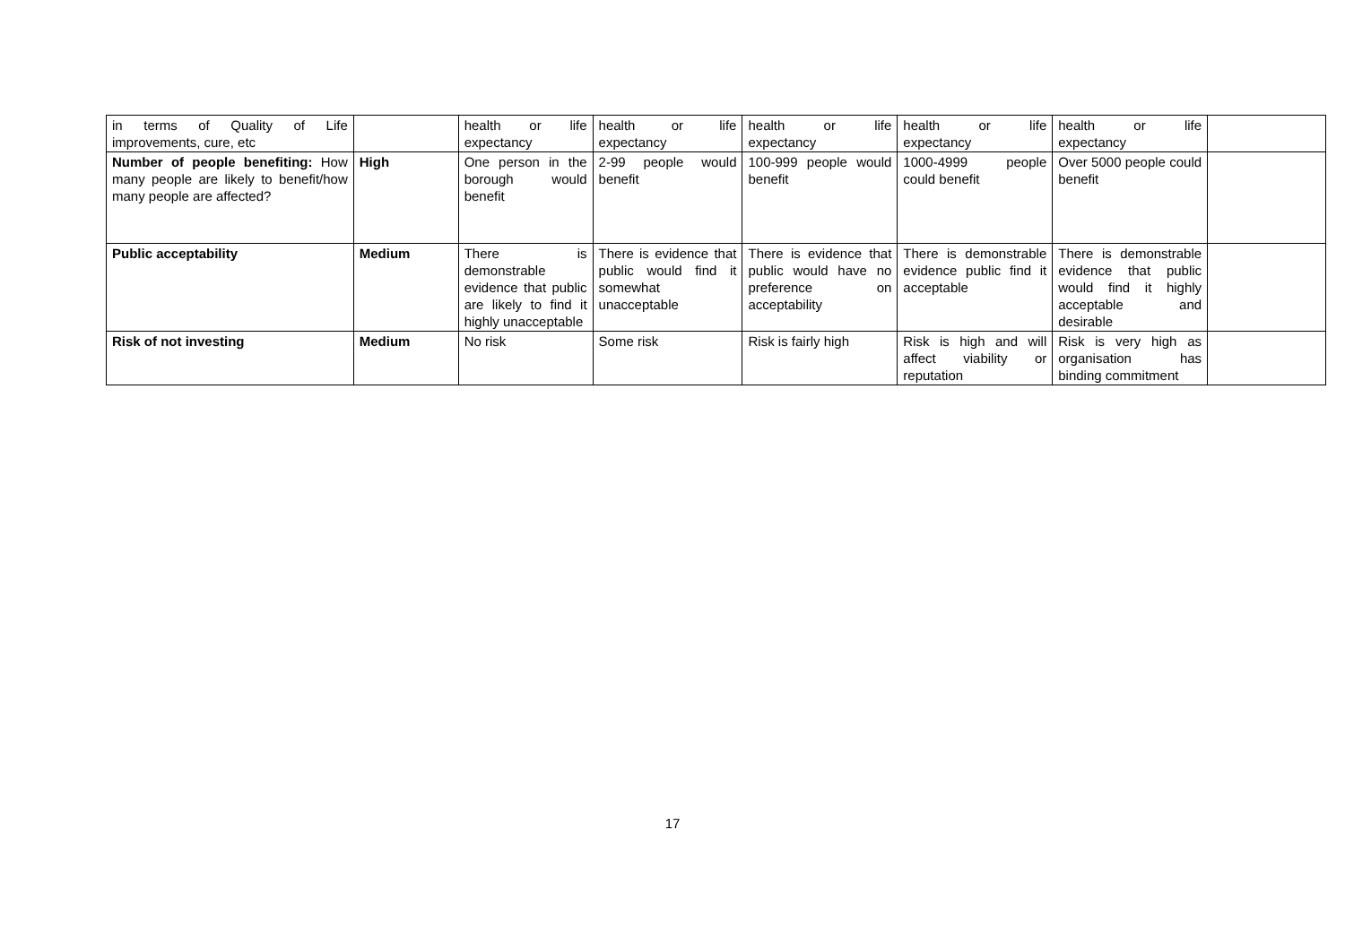| in terms of Quality of Life improvements, cure, etc | | health or life expectancy | health or life expectancy | health or life expectancy | health or life expectancy | health or life expectancy | |
| Number of people benefiting: How many people are likely to benefit/how many people are affected? | High | One person in the borough would benefit | 2-99 people would benefit | 100-999 people would benefit | 1000-4999 people could benefit | Over 5000 people could benefit | |
| Public acceptability | Medium | There is demonstrable evidence that public are likely to find it highly unacceptable | There is evidence that public would find it somewhat unacceptable | There is evidence that public would have no preference on acceptability | There is demonstrable evidence public find it acceptable | There is demonstrable evidence that public would find it highly acceptable and desirable | |
| Risk of not investing | Medium | No risk | Some risk | Risk is fairly high | Risk is high and will affect viability or reputation | Risk is very high as organisation has binding commitment | |
17